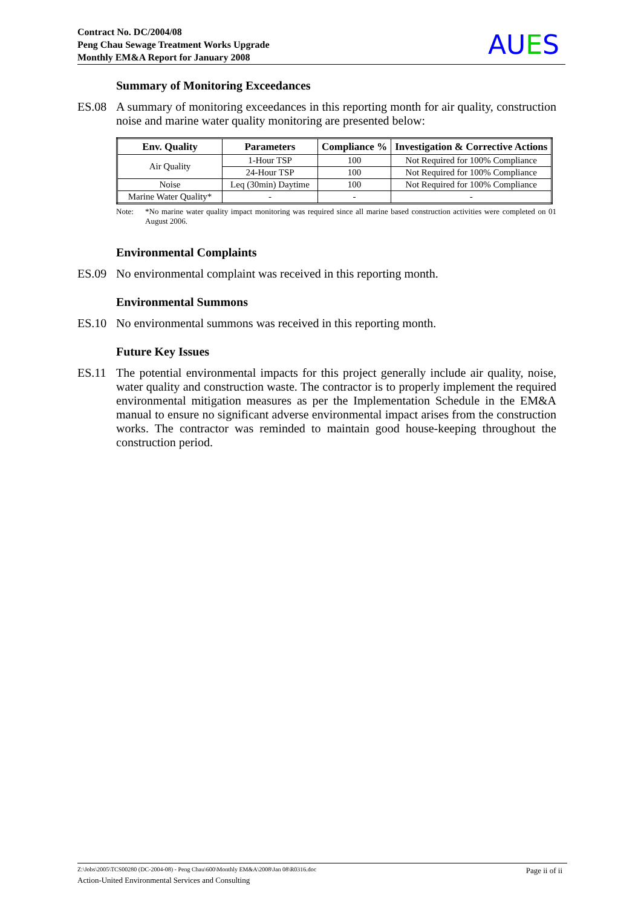Contract No. DC/2004/08
Peng Chau Sewage Treatment Works Upgrade
Monthly EM&A Report for January 2008
AUES
Summary of Monitoring Exceedances
ES.08 A summary of monitoring exceedances in this reporting month for air quality, construction noise and marine water quality monitoring are presented below:
| Env. Quality | Parameters | Compliance % | Investigation & Corrective Actions |
| --- | --- | --- | --- |
| Air Quality | 1-Hour TSP | 100 | Not Required for 100% Compliance |
| | 24-Hour TSP | 100 | Not Required for 100% Compliance |
| Noise | Leq (30min) Daytime | 100 | Not Required for 100% Compliance |
| Marine Water Quality* | - | - | - |
Note: *No marine water quality impact monitoring was required since all marine based construction activities were completed on 01 August 2006.
Environmental Complaints
ES.09 No environmental complaint was received in this reporting month.
Environmental Summons
ES.10 No environmental summons was received in this reporting month.
Future Key Issues
ES.11 The potential environmental impacts for this project generally include air quality, noise, water quality and construction waste. The contractor is to properly implement the required environmental mitigation measures as per the Implementation Schedule in the EM&A manual to ensure no significant adverse environmental impact arises from the construction works. The contractor was reminded to maintain good house-keeping throughout the construction period.
Z:\Jobs\2005\TCS00280 (DC-2004-08) - Peng Chau\600\Monthly EM&A\2008\Jan 08\R0316.doc Page ii of ii
Action-United Environmental Services and Consulting